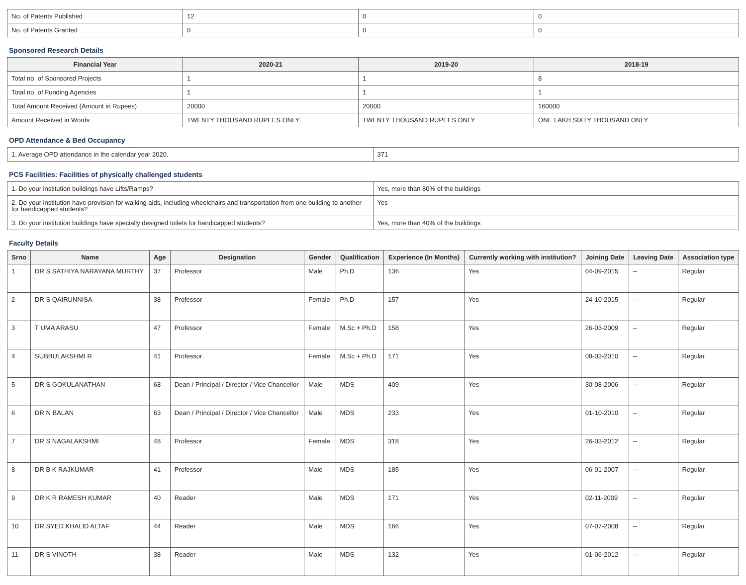| No. of Patents Published | 12 | 0 | 0 |
| No. of Patents Granted | 0 | 0 | 0 |
Sponsored Research Details
| Financial Year | 2020-21 | 2019-20 | 2018-19 |
| --- | --- | --- | --- |
| Total no. of Sponsored Projects | 1 | 1 | 8 |
| Total no. of Funding Agencies | 1 | 1 | 1 |
| Total Amount Received (Amount in Rupees) | 20000 | 20000 | 160000 |
| Amount Received in Words | TWENTY THOUSAND RUPEES ONLY | TWENTY THOUSAND RUPEES ONLY | ONE LAKH SIXTY THOUSAND ONLY |
OPD Attendance & Bed Occupancy
| 1. Average OPD attendance in the calendar year 2020. | 371 |
PCS Facilities: Facilities of physically challenged students
| 1. Do your institution buildings have Lifts/Ramps? | Yes, more than 80% of the buildings |
| 2. Do your institution have provision for walking aids, including wheelchairs and transportation from one building to another for handicapped students? | Yes |
| 3. Do your institution buildings have specially designed toilets for handicapped students? | Yes, more than 40% of the buildings |
Faculty Details
| Srno | Name | Age | Designation | Gender | Qualification | Experience (In Months) | Currently working with institution? | Joining Date | Leaving Date | Association type |
| --- | --- | --- | --- | --- | --- | --- | --- | --- | --- | --- |
| 1 | DR S SATHIYA NARAYANA MURTHY | 37 | Professor | Male | Ph.D | 136 | Yes | 04-09-2015 | -- | Regular |
| 2 | DR S QAIRUNNISA | 38 | Professor | Female | Ph.D | 157 | Yes | 24-10-2015 | -- | Regular |
| 3 | T UMA ARASU | 47 | Professor | Female | M.Sc + Ph.D | 158 | Yes | 26-03-2009 | -- | Regular |
| 4 | SUBBULAKSHMI R | 41 | Professor | Female | M.Sc + Ph.D | 171 | Yes | 08-03-2010 | -- | Regular |
| 5 | DR S GOKULANATHAN | 68 | Dean / Principal / Director / Vice Chancellor | Male | MDS | 409 | Yes | 30-08-2006 | -- | Regular |
| 6 | DR N BALAN | 63 | Dean / Principal / Director / Vice Chancellor | Male | MDS | 233 | Yes | 01-10-2010 | -- | Regular |
| 7 | DR S NAGALAKSHMI | 48 | Professor | Female | MDS | 318 | Yes | 26-03-2012 | -- | Regular |
| 8 | DR B K RAJKUMAR | 41 | Professor | Male | MDS | 185 | Yes | 06-01-2007 | -- | Regular |
| 9 | DR K R RAMESH KUMAR | 40 | Reader | Male | MDS | 171 | Yes | 02-11-2009 | -- | Regular |
| 10 | DR SYED KHALID ALTAF | 44 | Reader | Male | MDS | 166 | Yes | 07-07-2008 | -- | Regular |
| 11 | DR S VINOTH | 38 | Reader | Male | MDS | 132 | Yes | 01-06-2012 | -- | Regular |